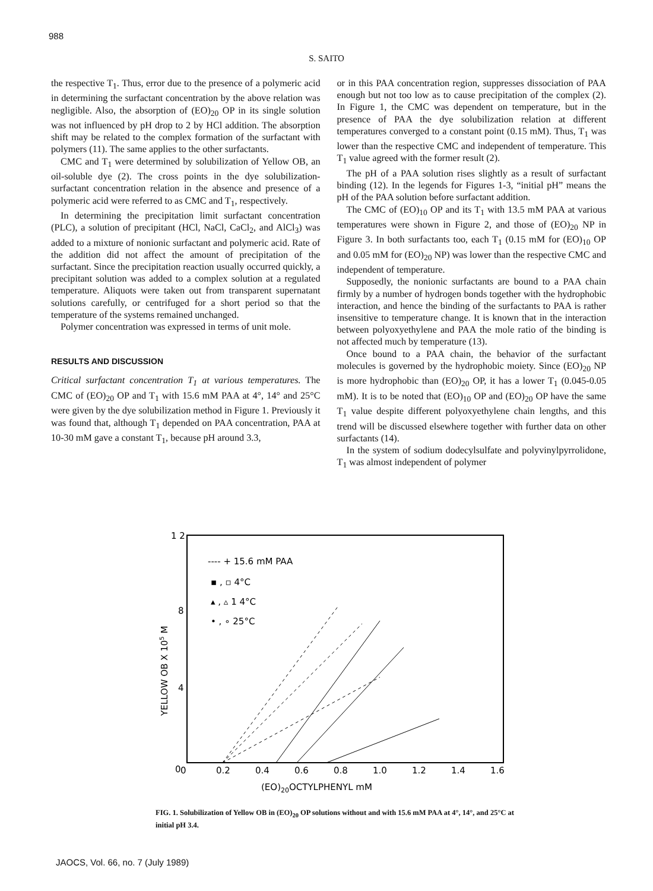988
S. SAITO
the respective T<sub>1</sub>. Thus, error due to the presence of a polymeric acid in determining the surfactant concentration by the above relation was negligible. Also, the absorption of (EO)<sub>20</sub> OP in its single solution was not influenced by pH drop to 2 by HCl addition. The absorption shift may be related to the complex formation of the surfactant with polymers (11). The same applies to the other surfactants.
CMC and T<sub>1</sub> were determined by solubilization of Yellow OB, an oil-soluble dye (2). The cross points in the dye solubilization-surfactant concentration relation in the absence and presence of a polymeric acid were referred to as CMC and T<sub>1</sub>, respectively.
In determining the precipitation limit surfactant concentration (PLC), a solution of precipitant (HCl, NaCl, CaCl<sub>2</sub>, and AlCl<sub>3</sub>) was added to a mixture of nonionic surfactant and polymeric acid. Rate of the addition did not affect the amount of precipitation of the surfactant. Since the precipitation reaction usually occurred quickly, a precipitant solution was added to a complex solution at a regulated temperature. Aliquots were taken out from transparent supernatant solutions carefully, or centrifuged for a short period so that the temperature of the systems remained unchanged.
Polymer concentration was expressed in terms of unit mole.
RESULTS AND DISCUSSION
Critical surfactant concentration T<sub>1</sub> at various temperatures. The CMC of (EO)<sub>20</sub> OP and T<sub>1</sub> with 15.6 mM PAA at 4°, 14° and 25°C were given by the dye solubilization method in Figure 1. Previously it was found that, although T<sub>1</sub> depended on PAA concentration, PAA at 10-30 mM gave a constant T<sub>1</sub>, because pH around 3.3,
or in this PAA concentration region, suppresses dissociation of PAA enough but not too low as to cause precipitation of the complex (2). In Figure 1, the CMC was dependent on temperature, but in the presence of PAA the dye solubilization relation at different temperatures converged to a constant point (0.15 mM). Thus, T<sub>1</sub> was lower than the respective CMC and independent of temperature. This T<sub>1</sub> value agreed with the former result (2).
The pH of a PAA solution rises slightly as a result of surfactant binding (12). In the legends for Figures 1-3, “initial pH” means the pH of the PAA solution before surfactant addition.
The CMC of (EO)<sub>10</sub> OP and its T<sub>1</sub> with 13.5 mM PAA at various temperatures were shown in Figure 2, and those of (EO)<sub>20</sub> NP in Figure 3. In both surfactants too, each T<sub>1</sub> (0.15 mM for (EO)<sub>10</sub> OP and 0.05 mM for (EO)<sub>20</sub> NP) was lower than the respective CMC and independent of temperature.
Supposedly, the nonionic surfactants are bound to a PAA chain firmly by a number of hydrogen bonds together with the hydrophobic interaction, and hence the binding of the surfactants to PAA is rather insensitive to temperature change. It is known that in the interaction between polyoxyethylene and PAA the mole ratio of the binding is not affected much by temperature (13).
Once bound to a PAA chain, the behavior of the surfactant molecules is governed by the hydrophobic moiety. Since (EO)<sub>20</sub> NP is more hydrophobic than (EO)<sub>20</sub> OP, it has a lower T<sub>1</sub> (0.045-0.05 mM). It is to be noted that (EO)<sub>10</sub> OP and (EO)<sub>20</sub> OP have the same T<sub>1</sub> value despite different polyoxyethylene chain lengths, and this trend will be discussed elsewhere together with further data on other surfactants (14).
In the system of sodium dodecylsulfate and polyvinylpyrrolidone, T<sub>1</sub> was almost independent of polymer
1 2
8
4
0
0
0.2
0.4
0.6
0.8
1.0
1.2
1.4
1.6
(EO)20OCTYLPHENYL mM
YELLOW OB X 105 M
---- + 15.6 mM PAA
▪ , ▫ 4°C
▴ , ▵ 1 4°C
• , ∘ 25°C
FIG. 1. Solubilization of Yellow OB in (EO)<sub>20</sub> OP solutions without and with 15.6 mM PAA at 4°, 14°, and 25°C at initial pH 3.4.
JAOCS, Vol. 66, no. 7 (July 1989)